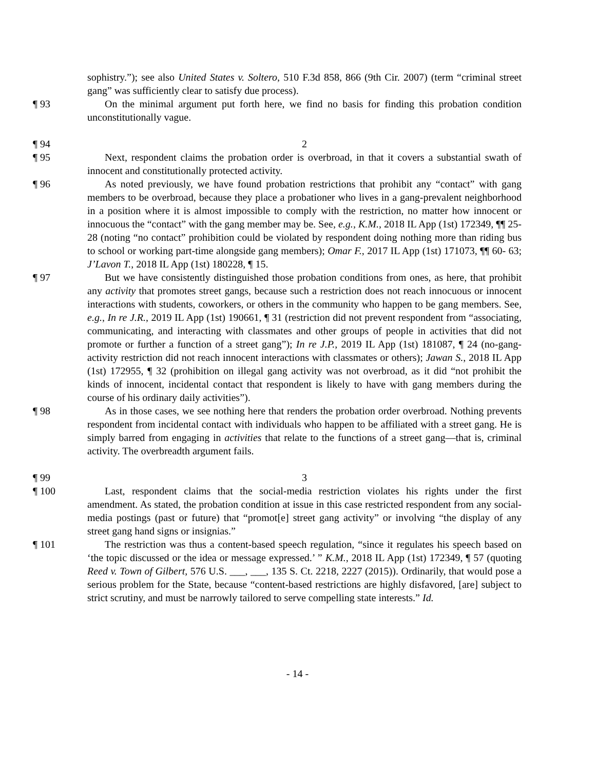sophistry.”); see also United States v. Soltero, 510 F.3d 858, 866 (9th Cir. 2007) (term “criminal street gang” was sufficiently clear to satisfy due process).
¶ 93 On the minimal argument put forth here, we find no basis for finding this probation condition unconstitutionally vague.
¶ 94 2
¶ 95 Next, respondent claims the probation order is overbroad, in that it covers a substantial swath of innocent and constitutionally protected activity.
¶ 96 As noted previously, we have found probation restrictions that prohibit any “contact” with gang members to be overbroad, because they place a probationer who lives in a gang-prevalent neighborhood in a position where it is almost impossible to comply with the restriction, no matter how innocent or innocuous the “contact” with the gang member may be. See, e.g., K.M., 2018 IL App (1st) 172349, ¶¶ 25-28 (noting “no contact” prohibition could be violated by respondent doing nothing more than riding bus to school or working part-time alongside gang members); Omar F., 2017 IL App (1st) 171073, ¶¶ 60- 63; J’Lavon T., 2018 IL App (1st) 180228, ¶ 15.
¶ 97 But we have consistently distinguished those probation conditions from ones, as here, that prohibit any activity that promotes street gangs, because such a restriction does not reach innocuous or innocent interactions with students, coworkers, or others in the community who happen to be gang members. See, e.g., In re J.R., 2019 IL App (1st) 190661, ¶ 31 (restriction did not prevent respondent from “associating, communicating, and interacting with classmates and other groups of people in activities that did not promote or further a function of a street gang”); In re J.P., 2019 IL App (1st) 181087, ¶ 24 (no-gang-activity restriction did not reach innocent interactions with classmates or others); Jawan S., 2018 IL App (1st) 172955, ¶ 32 (prohibition on illegal gang activity was not overbroad, as it did “not prohibit the kinds of innocent, incidental contact that respondent is likely to have with gang members during the course of his ordinary daily activities”).
¶ 98 As in those cases, we see nothing here that renders the probation order overbroad. Nothing prevents respondent from incidental contact with individuals who happen to be affiliated with a street gang. He is simply barred from engaging in activities that relate to the functions of a street gang—that is, criminal activity. The overbreadth argument fails.
¶ 99 3
¶ 100 Last, respondent claims that the social-media restriction violates his rights under the first amendment. As stated, the probation condition at issue in this case restricted respondent from any social-media postings (past or future) that “promot[e] street gang activity” or involving “the display of any street gang hand signs or insignias.”
¶ 101 The restriction was thus a content-based speech regulation, “since it regulates his speech based on ‘the topic discussed or the idea or message expressed.’ ” K.M., 2018 IL App (1st) 172349, ¶ 57 (quoting Reed v. Town of Gilbert, 576 U.S. ___, ___, 135 S. Ct. 2218, 2227 (2015)). Ordinarily, that would pose a serious problem for the State, because “content-based restrictions are highly disfavored, [are] subject to strict scrutiny, and must be narrowly tailored to serve compelling state interests.” Id.
- 14 -